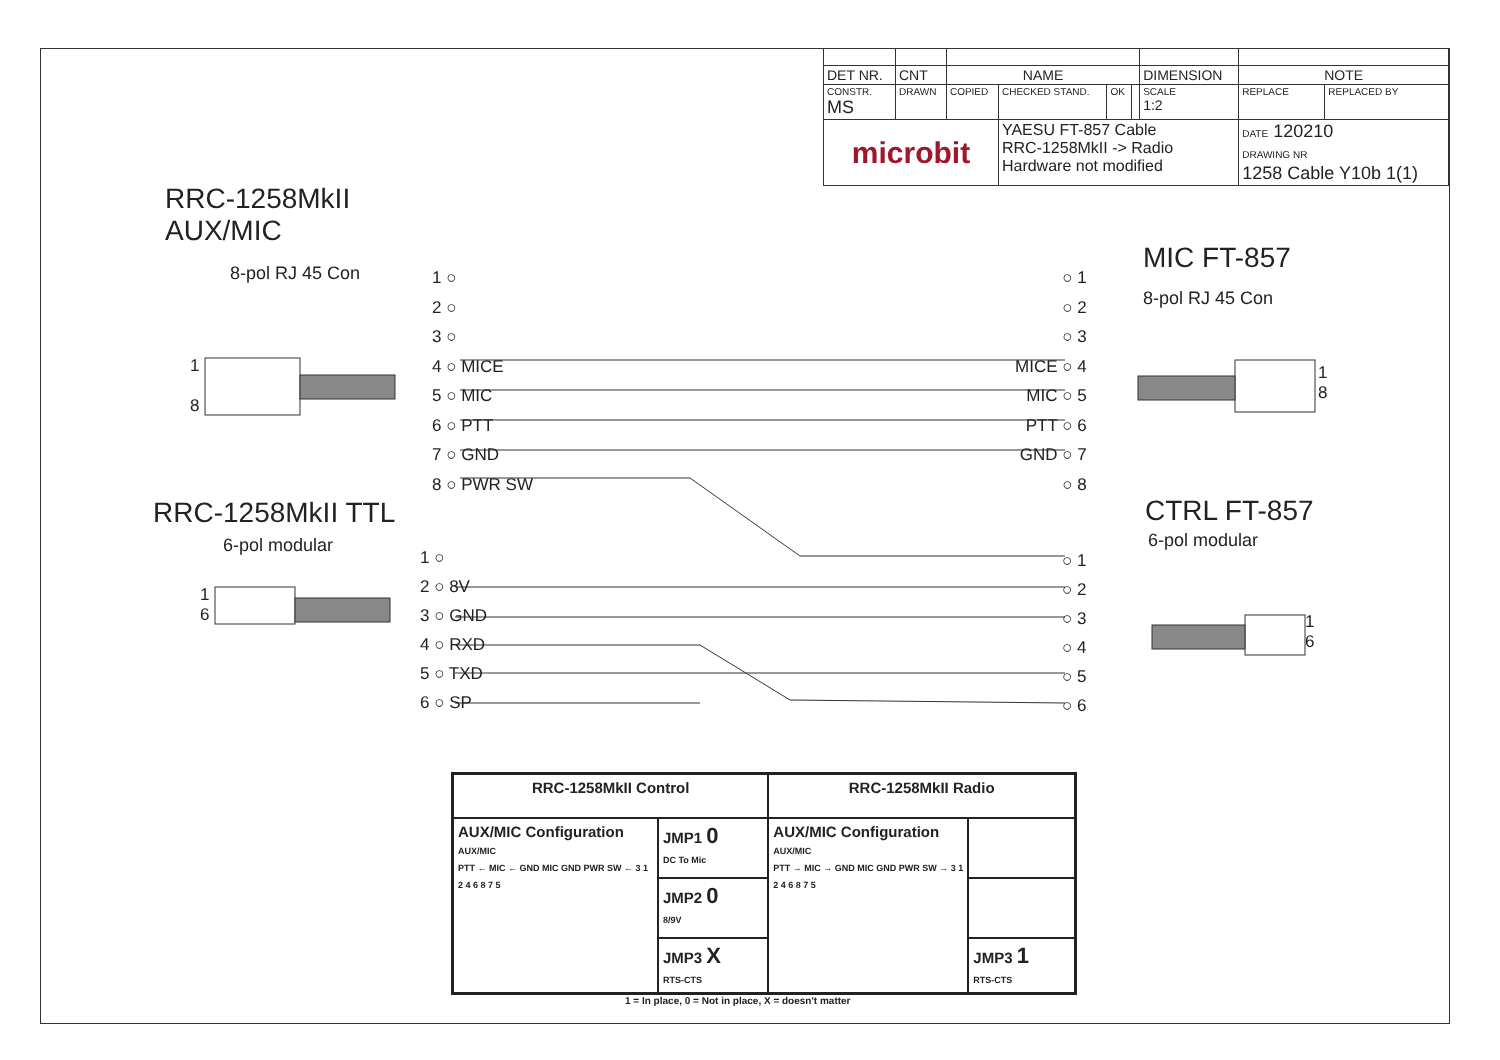| DET NR. | CNT | NAME | | | | DIMENSION | NOTE | |
| CONSTR. MS | DRAWN | COPIED | CHECKED STAND. | OK | | SCALE 1:2 | REPLACE | REPLACED BY |
| microbit | | | YAESU FT-857 Cable RRC-1258MkII -> Radio Hardware not modified | | | | DATE 120210 DRAWING NR 1258 Cable Y10b 1(1) | |
RRC-1258MkII
AUX/MIC
8-pol RJ 45 Con
1 ○
2 ○
3 ○
4 ○ MICE
5 ○ MIC
6 ○ PTT
7 ○ GND
8 ○ PWR SW
○ 1
○ 2
○ 3
MICE ○ 4
MIC ○ 5
PTT ○ 6
GND ○ 7
○ 8
MIC FT-857
8-pol RJ 45 Con
1
8
1
8
RRC-1258MkII TTL
6-pol modular
1
6
1 ○
2 ○ 8V
3 ○ GND
4 ○ RXD
5 ○ TXD
6 ○ SP
○ 1
○ 2
○ 3
○ 4
○ 5
○ 6
CTRL FT-857
6-pol modular
1
6
| RRC-1258MkII Control | | RRC-1258MkII Radio | |
| --- | --- | --- | --- |
| AUX/MIC Configuration AUX/MIC PTT ← MIC ← GND MIC GND PWR SW ← 3 1 2 4 6 8 7 5 | JMP1 0 DC To Mic | AUX/MIC Configuration AUX/MIC PTT → MIC → GND MIC GND PWR SW → 3 1 2 4 6 8 7 5 | |
| | JMP2 0 8/9V | | |
| | JMP3 X RTS-CTS | | JMP3 1 RTS-CTS |
1 = In place, 0 = Not in place, X = doesn't matter